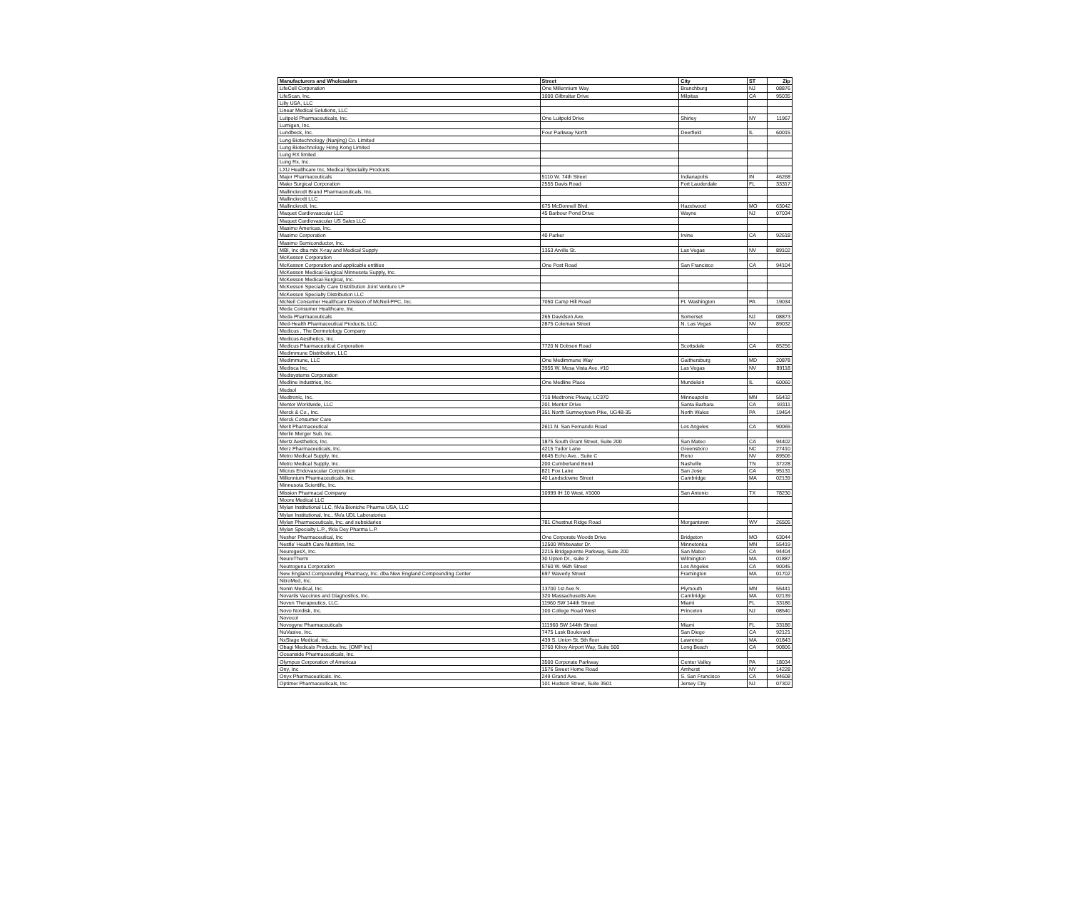| Manufacturers and Wholesalers | Street | City | ST | Zip |
| --- | --- | --- | --- | --- |
| LifeCell Corporation | One Millennium Way | Branchburg | NJ | 08876 |
| LifeScan, Inc. | 1000 Gilbraltar Drive | Milpitas | CA | 95035 |
| Lilly USA, LLC | | | | |
| Linear Medical Solutions, LLC | | | | |
| Luitpold Pharmaceuticals, Inc. | One Luitpold Drive | Shirley | NY | 11967 |
| Lumigen, Inc. | | | | |
| Lundbeck, Inc. | Four Parkway North | Deerfield | IL | 60015 |
| Lung Biotechnology (Nanjing) Co. Limited | | | | |
| Lung Biotechnology Hong Kong Limited | | | | |
| Lung RX limited | | | | |
| Lung Rx, Inc. | | | | |
| LXU Healthcare Inc, Medical Speciality Prodcuts | | | | |
| Major Pharmaceuticals | 5110 W. 74th Street | Indianapolis | IN | 46268 |
| Mako Surgical Corporation | 2555 Davis Road | Fort Lauderdale | FL | 33317 |
| Mallinckrodt Brand Pharmaceuticals, Inc. | | | | |
| Mallinckrodt LLC | | | | |
| Mallinckrodt, Inc. | 675 McDonnell Blvd. | Hazelwood | MO | 63042 |
| Maquet Cardiovascular LLC | 45 Barbour Pond Drive | Wayne | NJ | 07034 |
| Maquet Cardiovascular US Sales LLC | | | | |
| Masimo Americas, Inc. | | | | |
| Masimo Corporation | 40 Parker | Irvine | CA | 92618 |
| Masimo Semiconductor, Inc. | | | | |
| MBI, Inc dba mbi X-ray and Medical Supply | 1353 Arville St. | Las Vegas | NV | 89102 |
| McKesson Corporation | | | | |
| McKesson Corporation and applicable entities | One Post Road | San Francisco | CA | 94104 |
| McKesson Medical-Surgical Minnesota Supply, Inc. | | | | |
| McKesson Medical-Surgical, Inc. | | | | |
| McKesson Specialty Care Distribution Joint Venture LP | | | | |
| McKesson Specialty Distribution LLC | | | | |
| McNeil Consumer Healthcare Division of McNeil-PPC, Inc. | 7050 Camp Hill Road | Ft. Washington | PA | 19034 |
| Meda Consumer Healthcare, Inc. | | | | |
| Meda Pharmaceuticals | 265 Davidson Ave. | Somerset | NJ | 08873 |
| Med-Health Pharmaceutical Products, LLC. | 2875 Coleman Street | N. Las Vegas | NV | 89032 |
| Medicus , The Dermotology Company | | | | |
| Medicus Aesthetics, Inc. | | | | |
| Medicus Pharmaceutical Corporation | 7720 N Dobson Road | Scottsdale | CA | 85256 |
| Medimmune Distribution, LLC | | | | |
| Medimmune, LLC | One Medimmune Way | Gaithersburg | MD | 20878 |
| Medisca Inc. | 3955 W. Mesa Vista Ave. #10 | Las Vegas | NV | 89118 |
| Medisystems Corporation | | | | |
| Medline Industries, Inc. | One Medline Place | Mundelein | IL | 60060 |
| Medsol | | | | |
| Medtronic, Inc. | 710 Medtronic Pkway, LC370 | Minneapolis | MN | 55432 |
| Mentor Worldwide, LLC | 201 Mentor Drive | Santa Barbara | CA | 93111 |
| Merck & Co., Inc. | 351 North Sumneytown Pike, UG4B-35 | North Wales | PA | 19454 |
| Merck Consumer Care | | | | |
| Merit Pharmaceutical | 2611 N. San Fernando Road | Los Angeles | CA | 90065 |
| Merlin Merger Sub, Inc. | | | | |
| Mertz Aesthetics, Inc. | 1875 South Grant Street, Suite 200 | San Mateo | CA | 94402 |
| Merz Pharmaceuticals, Inc. | 4215 Tudor Lane | Greensboro | NC | 27410 |
| Metro Medical Supply, Inc. | 6645 Echo Ave., Suite C | Reno | NV | 89506 |
| Metro Medical Supply, Inc. | 200 Cumberland Bend | Nashville | TN | 37228 |
| Micrus Endovascular Corporation | 821 Fox Lane | San Jose | CA | 95131 |
| Millennium Pharmaceuticals, Inc. | 40 Landsdowne Street | Cambridge | MA | 02139 |
| Minnesota Scientific, Inc. | | | | |
| Mission Pharmacal Company | 10999 IH 10 West, #1000 | San Antonio | TX | 78230 |
| Moore Medical LLC | | | | |
| Mylan Institutional LLC, f/k/a Bioniche Pharma USA, LLC | | | | |
| Mylan Institutional, Inc., f/k/a UDL Laboratories | | | | |
| Mylan Pharmaceuticals, Inc. and subsidaries | 781 Chestnut Ridge Road | Morgantown | WV | 26505 |
| Mylan Specialty L.P., f/k/a Dey Pharma L.P. | | | | |
| Nesher Pharmaceutical, Inc | One Corporate Woods Drive | Bridgeton | MO | 63044 |
| Nestle' Health Care Nutrition, Inc. | 12500 Whitewater Dr. | Minnetonka | MN | 55419 |
| NeurogesX, Inc. | 2215 Bridgepointe Parkway, Suite 200 | San Mateo | CA | 94404 |
| NeuroTherm | 30 Upton Dr., suite 2 | Wilmington | MA | 01887 |
| Neutrogena Corporation | 5760 W. 96th Street | Los Angeles | CA | 90045 |
| New England Compounding Pharmacy, Inc. dba New England Compounding Center | 697 Waverly Street | Framington | MA | 01702 |
| NitroMed, Inc. | | | | |
| Nonin Medical, Inc. | 13700 1st Ave N. | Plymouth | MN | 55441 |
| Novartis Vaccines and Diagnostics, Inc. | 320 Massachusetts Ave. | Cambridge | MA | 02139 |
| Noven Therapeutics, LLC. | 11960 SW 144th Street | Miami | FL | 33186 |
| Novo Nordisk, Inc. | 100 College Road West | Princeton | NJ | 08540 |
| Novocol | | | | |
| Novogyne Pharmaceuticals | 111960 SW 144th Street | Miami | FL | 33186 |
| NuVasive, Inc. | 7475 Lusk Boulevard | San Diego | CA | 92121 |
| NxStage Medical, Inc. | 439 S. Union St. 5th floor | Lawrence | MA | 01843 |
| Obagi Medicals Products, Inc. [OMP Inc] | 3760 Kilroy Airport Way, Suite 500 | Long Beach | CA | 90806 |
| Oceanside Pharmaceuticals, Inc. | | | | |
| Olympus Corporation of Americas | 3500 Corporate Parkway | Center Valley | PA | 18034 |
| Ony, Inc | 1576 Sweet Home Road | Amherst | NY | 14228 |
| Onyx Pharmaceuticals. Inc. | 249 Grand Ave. | S. San Francisco | CA | 94608 |
| Optimer Pharmaceuticals, Inc. | 101 Hudson Street, Suite 3501 | Jersey City | NJ | 07302 |